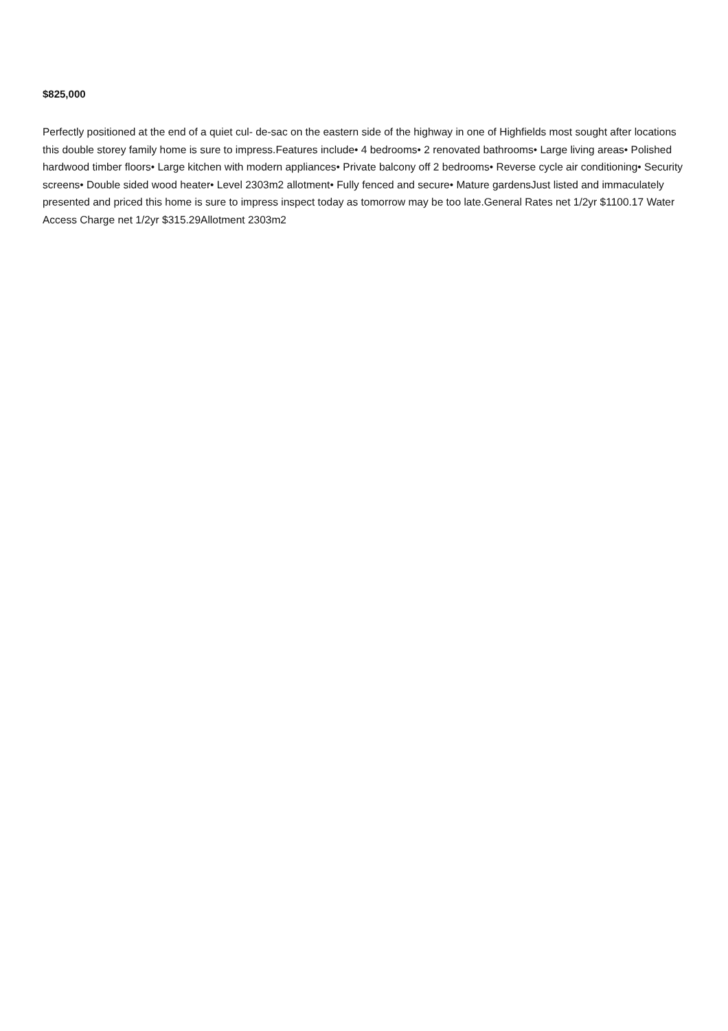$825,000
Perfectly positioned at the end of a quiet cul- de-sac on the eastern side of the highway in one of Highfields most sought after locations this double storey family home is sure to impress.Features include• 4 bedrooms• 2 renovated bathrooms• Large living areas• Polished hardwood timber floors• Large kitchen with modern appliances• Private balcony off 2 bedrooms• Reverse cycle air conditioning• Security screens• Double sided wood heater• Level 2303m2 allotment• Fully fenced and secure• Mature gardensJust listed and immaculately presented and priced this home is sure to impress inspect today as tomorrow may be too late.General Rates net 1/2yr $1100.17 Water Access Charge net 1/2yr $315.29Allotment 2303m2